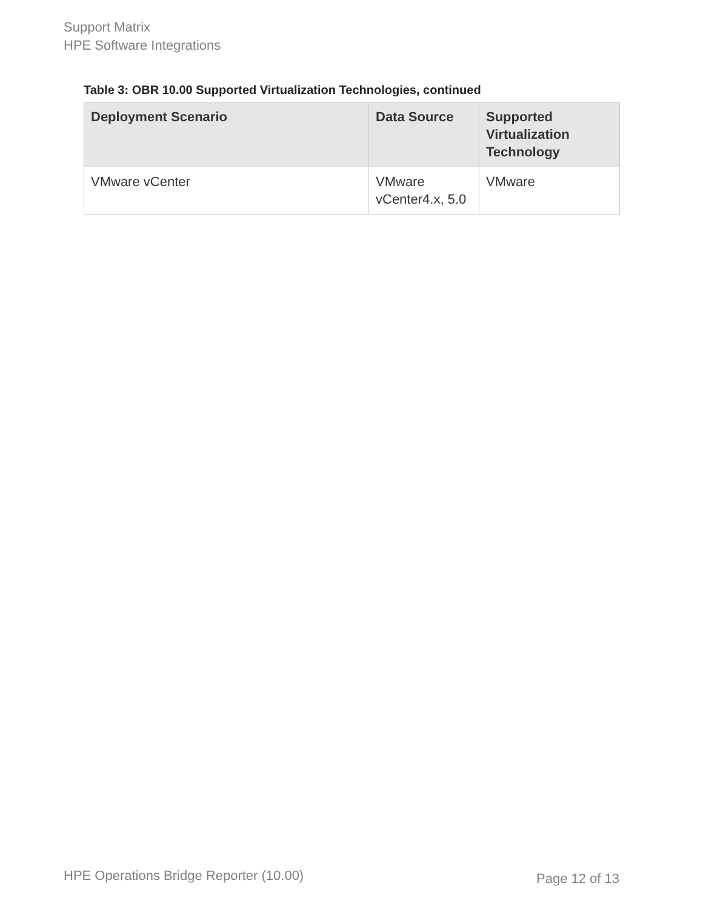Support Matrix
HPE Software Integrations
Table 3: OBR 10.00 Supported Virtualization Technologies, continued
| Deployment Scenario | Data Source | Supported Virtualization Technology |
| --- | --- | --- |
| VMware vCenter | VMware vCenter4.x, 5.0 | VMware |
HPE Operations Bridge Reporter (10.00)
Page 12 of 13